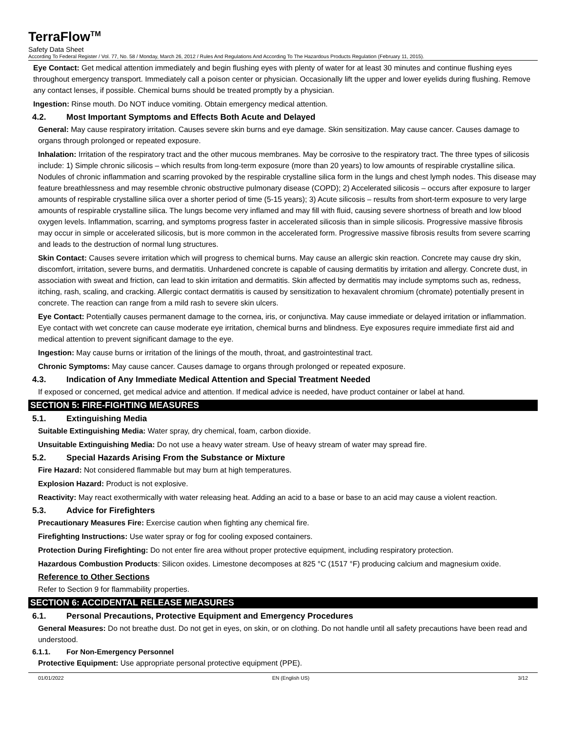TerraFlow<sup>TM</sup>
Safety Data Sheet
According To Federal Register / Vol. 77, No. 58 / Monday, March 26, 2012 / Rules And Regulations And According To The Hazardous Products Regulation (February 11, 2015).
Eye Contact: Get medical attention immediately and begin flushing eyes with plenty of water for at least 30 minutes and continue flushing eyes throughout emergency transport. Immediately call a poison center or physician. Occasionally lift the upper and lower eyelids during flushing. Remove any contact lenses, if possible. Chemical burns should be treated promptly by a physician.
Ingestion: Rinse mouth. Do NOT induce vomiting. Obtain emergency medical attention.
4.2. Most Important Symptoms and Effects Both Acute and Delayed
General: May cause respiratory irritation. Causes severe skin burns and eye damage. Skin sensitization. May cause cancer. Causes damage to organs through prolonged or repeated exposure.
Inhalation: Irritation of the respiratory tract and the other mucous membranes. May be corrosive to the respiratory tract. The three types of silicosis include: 1) Simple chronic silicosis – which results from long-term exposure (more than 20 years) to low amounts of respirable crystalline silica. Nodules of chronic inflammation and scarring provoked by the respirable crystalline silica form in the lungs and chest lymph nodes. This disease may feature breathlessness and may resemble chronic obstructive pulmonary disease (COPD); 2) Accelerated silicosis – occurs after exposure to larger amounts of respirable crystalline silica over a shorter period of time (5-15 years); 3) Acute silicosis – results from short-term exposure to very large amounts of respirable crystalline silica. The lungs become very inflamed and may fill with fluid, causing severe shortness of breath and low blood oxygen levels. Inflammation, scarring, and symptoms progress faster in accelerated silicosis than in simple silicosis. Progressive massive fibrosis may occur in simple or accelerated silicosis, but is more common in the accelerated form. Progressive massive fibrosis results from severe scarring and leads to the destruction of normal lung structures.
Skin Contact: Causes severe irritation which will progress to chemical burns. May cause an allergic skin reaction. Concrete may cause dry skin, discomfort, irritation, severe burns, and dermatitis. Unhardened concrete is capable of causing dermatitis by irritation and allergy. Concrete dust, in association with sweat and friction, can lead to skin irritation and dermatitis. Skin affected by dermatitis may include symptoms such as, redness, itching, rash, scaling, and cracking. Allergic contact dermatitis is caused by sensitization to hexavalent chromium (chromate) potentially present in concrete. The reaction can range from a mild rash to severe skin ulcers.
Eye Contact: Potentially causes permanent damage to the cornea, iris, or conjunctiva. May cause immediate or delayed irritation or inflammation. Eye contact with wet concrete can cause moderate eye irritation, chemical burns and blindness. Eye exposures require immediate first aid and medical attention to prevent significant damage to the eye.
Ingestion: May cause burns or irritation of the linings of the mouth, throat, and gastrointestinal tract.
Chronic Symptoms: May cause cancer. Causes damage to organs through prolonged or repeated exposure.
4.3. Indication of Any Immediate Medical Attention and Special Treatment Needed
If exposed or concerned, get medical advice and attention. If medical advice is needed, have product container or label at hand.
SECTION 5: FIRE-FIGHTING MEASURES
5.1. Extinguishing Media
Suitable Extinguishing Media: Water spray, dry chemical, foam, carbon dioxide.
Unsuitable Extinguishing Media: Do not use a heavy water stream. Use of heavy stream of water may spread fire.
5.2. Special Hazards Arising From the Substance or Mixture
Fire Hazard: Not considered flammable but may burn at high temperatures.
Explosion Hazard: Product is not explosive.
Reactivity: May react exothermically with water releasing heat. Adding an acid to a base or base to an acid may cause a violent reaction.
5.3. Advice for Firefighters
Precautionary Measures Fire: Exercise caution when fighting any chemical fire.
Firefighting Instructions: Use water spray or fog for cooling exposed containers.
Protection During Firefighting: Do not enter fire area without proper protective equipment, including respiratory protection.
Hazardous Combustion Products: Silicon oxides. Limestone decomposes at 825 °C (1517 °F) producing calcium and magnesium oxide.
Reference to Other Sections
Refer to Section 9 for flammability properties.
SECTION 6: ACCIDENTAL RELEASE MEASURES
6.1. Personal Precautions, Protective Equipment and Emergency Procedures
General Measures: Do not breathe dust. Do not get in eyes, on skin, or on clothing. Do not handle until all safety precautions have been read and understood.
6.1.1. For Non-Emergency Personnel
Protective Equipment: Use appropriate personal protective equipment (PPE).
01/01/2022 EN (English US) 3/12